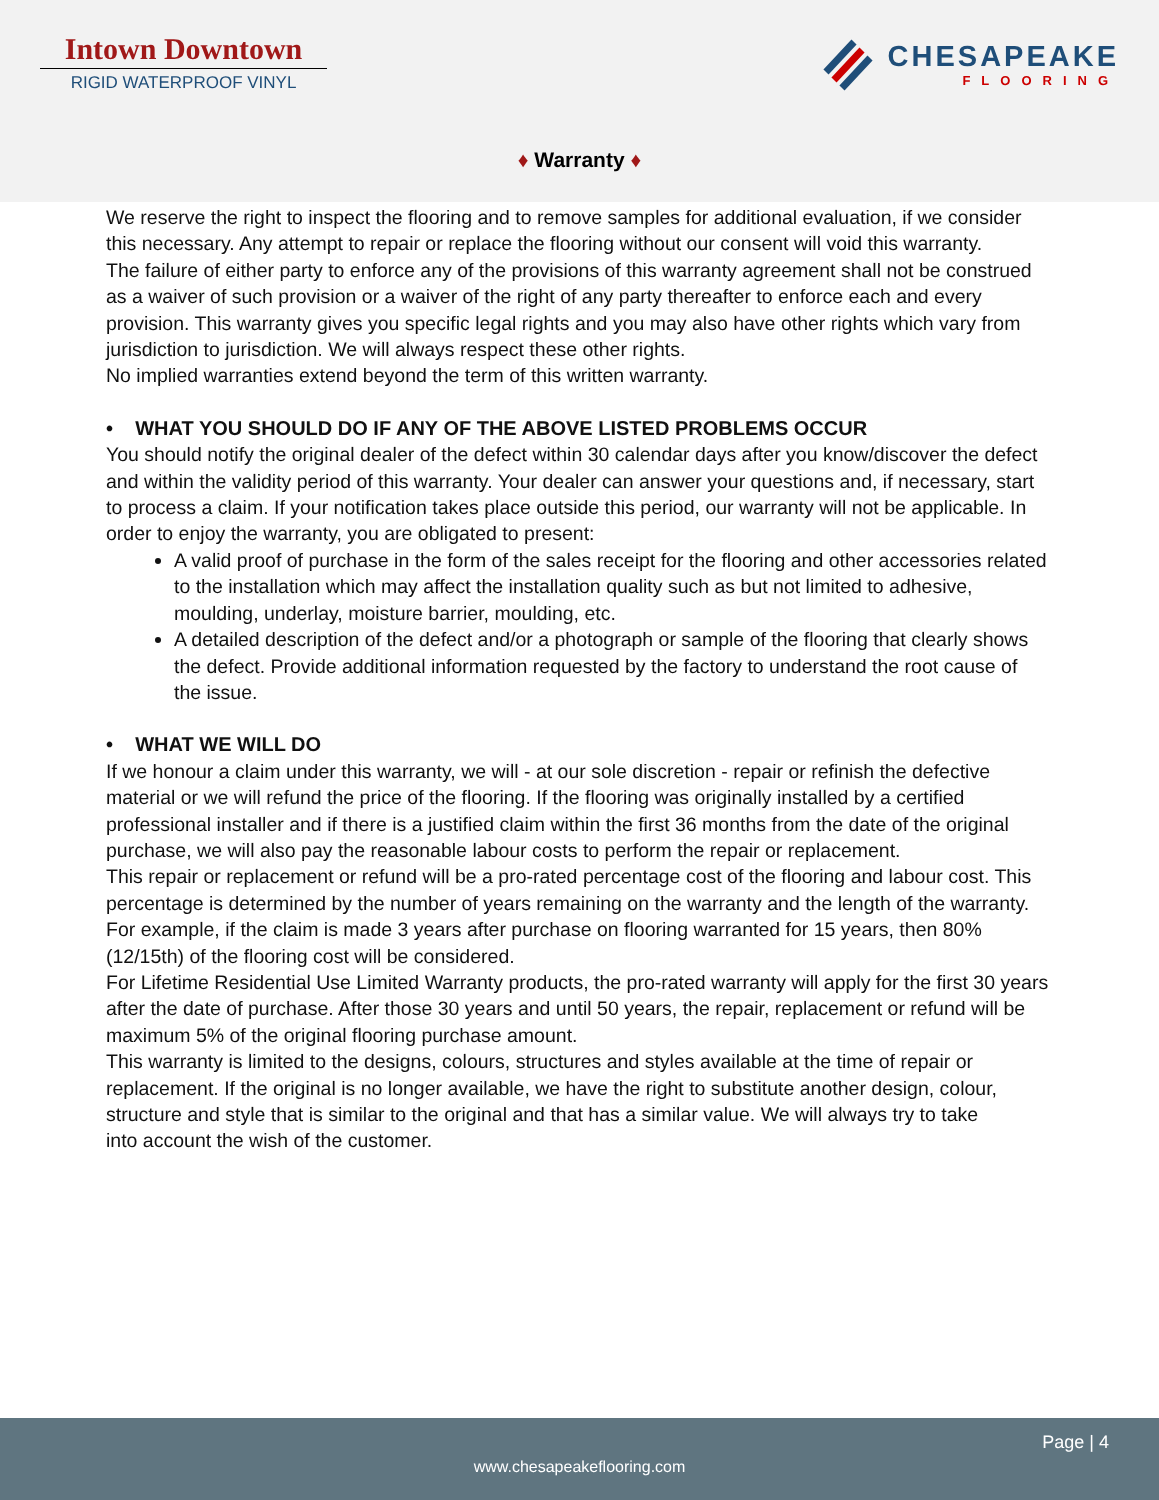Intown Downtown
RIGID WATERPROOF VINYL
CHESAPEAKE
FLOORING
♦ Warranty ♦
We reserve the right to inspect the flooring and to remove samples for additional evaluation, if we consider this necessary. Any attempt to repair or replace the flooring without our consent will void this warranty.
The failure of either party to enforce any of the provisions of this warranty agreement shall not be construed as a waiver of such provision or a waiver of the right of any party thereafter to enforce each and every provision. This warranty gives you specific legal rights and you may also have other rights which vary from jurisdiction to jurisdiction. We will always respect these other rights.
No implied warranties extend beyond the term of this written warranty.
• WHAT YOU SHOULD DO IF ANY OF THE ABOVE LISTED PROBLEMS OCCUR
You should notify the original dealer of the defect within 30 calendar days after you know/discover the defect and within the validity period of this warranty. Your dealer can answer your questions and, if necessary, start to process a claim. If your notification takes place outside this period, our warranty will not be applicable. In order to enjoy the warranty, you are obligated to present:
A valid proof of purchase in the form of the sales receipt for the flooring and other accessories related to the installation which may affect the installation quality such as but not limited to adhesive, moulding, underlay, moisture barrier, moulding, etc.
A detailed description of the defect and/or a photograph or sample of the flooring that clearly shows the defect. Provide additional information requested by the factory to understand the root cause of the issue.
• WHAT WE WILL DO
If we honour a claim under this warranty, we will - at our sole discretion - repair or refinish the defective material or we will refund the price of the flooring. If the flooring was originally installed by a certified professional installer and if there is a justified claim within the first 36 months from the date of the original purchase, we will also pay the reasonable labour costs to perform the repair or replacement.
This repair or replacement or refund will be a pro-rated percentage cost of the flooring and labour cost. This percentage is determined by the number of years remaining on the warranty and the length of the warranty. For example, if the claim is made 3 years after purchase on flooring warranted for 15 years, then 80% (12/15th) of the flooring cost will be considered.
For Lifetime Residential Use Limited Warranty products, the pro-rated warranty will apply for the first 30 years after the date of purchase. After those 30 years and until 50 years, the repair, replacement or refund will be maximum 5% of the original flooring purchase amount.
This warranty is limited to the designs, colours, structures and styles available at the time of repair or replacement. If the original is no longer available, we have the right to substitute another design, colour, structure and style that is similar to the original and that has a similar value. We will always try to take
into account the wish of the customer.
Page | 4
www.chesapeakeflooring.com